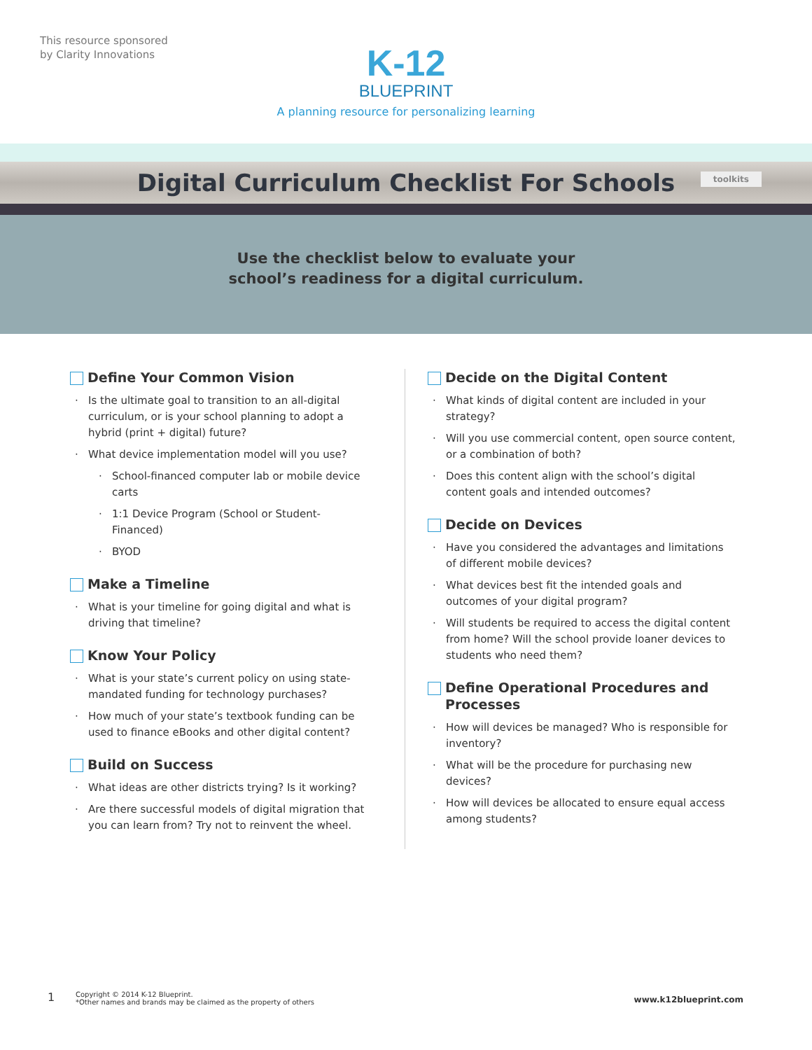This resource sponsored
by Clarity Innovations
K-12
BLUEPRINT
A planning resource for personalizing learning
Digital Curriculum Checklist For Schools
toolkits
Use the checklist below to evaluate your
school’s readiness for a digital curriculum.
Define Your Common Vision
Is the ultimate goal to transition to an all-digital curriculum, or is your school planning to adopt a hybrid (print + digital) future?
What device implementation model will you use?
School-financed computer lab or mobile device carts
1:1 Device Program (School or Student-Financed)
BYOD
Make a Timeline
What is your timeline for going digital and what is driving that timeline?
Know Your Policy
What is your state’s current policy on using state-mandated funding for technology purchases?
How much of your state’s textbook funding can be used to finance eBooks and other digital content?
Build on Success
What ideas are other districts trying? Is it working?
Are there successful models of digital migration that you can learn from? Try not to reinvent the wheel.
Decide on the Digital Content
What kinds of digital content are included in your strategy?
Will you use commercial content, open source content, or a combination of both?
Does this content align with the school’s digital content goals and intended outcomes?
Decide on Devices
Have you considered the advantages and limitations of different mobile devices?
What devices best fit the intended goals and outcomes of your digital program?
Will students be required to access the digital content from home? Will the school provide loaner devices to students who need them?
Define Operational Procedures and Processes
How will devices be managed? Who is responsible for inventory?
What will be the procedure for purchasing new devices?
How will devices be allocated to ensure equal access among students?
1 Copyright © 2014 K-12 Blueprint.
*Other names and brands may be claimed as the property of others www.k12blueprint.com